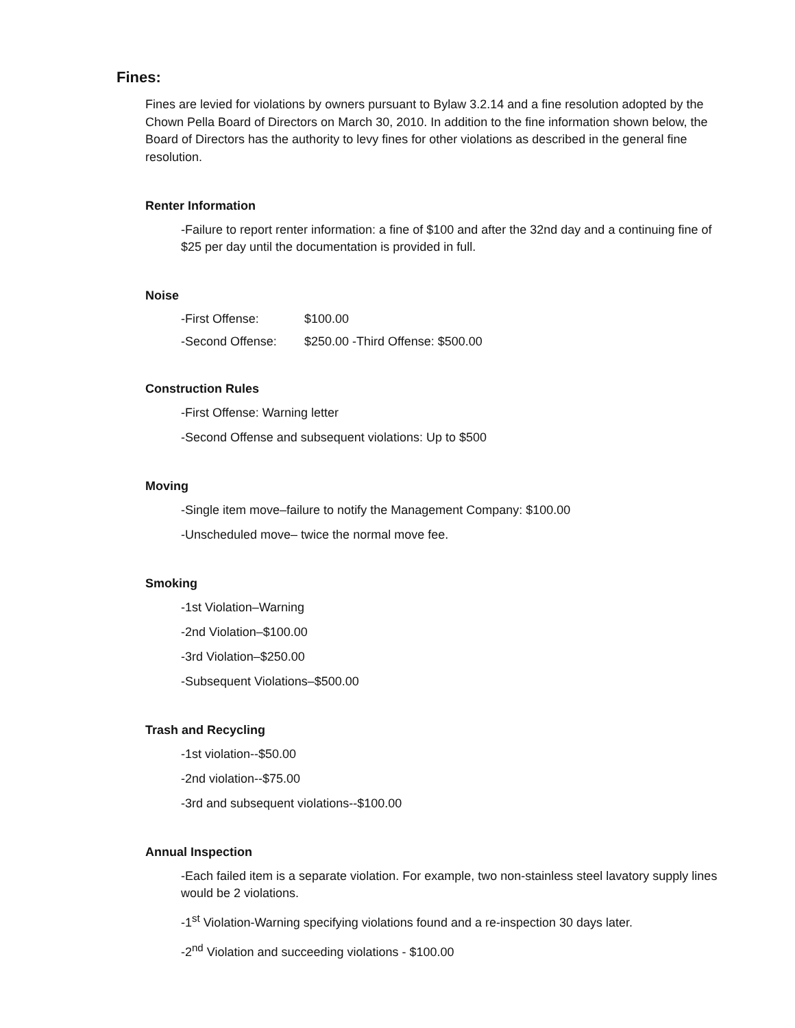Fines:
Fines are levied for violations by owners pursuant to Bylaw 3.2.14 and a fine resolution adopted by the Chown Pella Board of Directors on March 30, 2010. In addition to the fine information shown below, the Board of Directors has the authority to levy fines for other violations as described in the general fine resolution.
Renter Information
-Failure to report renter information: a fine of $100 and after the 32nd day and a continuing fine of $25 per day until the documentation is provided in full.
Noise
-First Offense: $100.00
-Second Offense: $250.00 -Third Offense: $500.00
Construction Rules
-First Offense: Warning letter
-Second Offense and subsequent violations: Up to $500
Moving
-Single item move–failure to notify the Management Company: $100.00
-Unscheduled move– twice the normal move fee.
Smoking
-1st Violation–Warning
-2nd Violation–$100.00
-3rd Violation–$250.00
-Subsequent Violations–$500.00
Trash and Recycling
-1st violation--$50.00
-2nd violation--$75.00
-3rd and subsequent violations--$100.00
Annual Inspection
-Each failed item is a separate violation. For example, two non-stainless steel lavatory supply lines would be 2 violations.
-1<sup>st</sup> Violation-Warning specifying violations found and a re-inspection 30 days later.
-2<sup>nd</sup> Violation and succeeding violations - $100.00